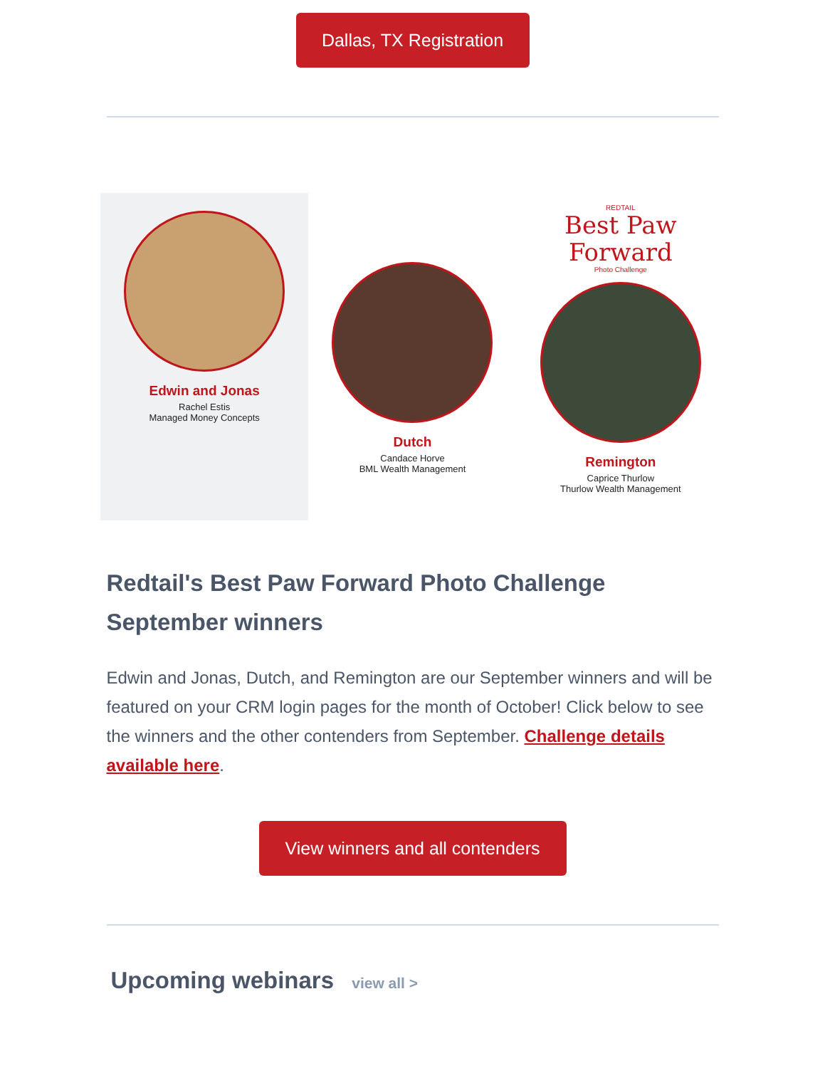Dallas, TX Registration
Edwin and Jonas
Rachel Estis
Managed Money Concepts
Dutch
Candace Horve
BML Wealth Management
REDTAIL
Best Paw
Forward
Photo Challenge
Remington
Caprice Thurlow
Thurlow Wealth Management
Redtail's Best Paw Forward Photo Challenge September winners
Edwin and Jonas, Dutch, and Remington are our September winners and will be featured on your CRM login pages for the month of October! Click below to see the winners and the other contenders from September. Challenge details available here.
View winners and all contenders
Upcoming webinars view all >